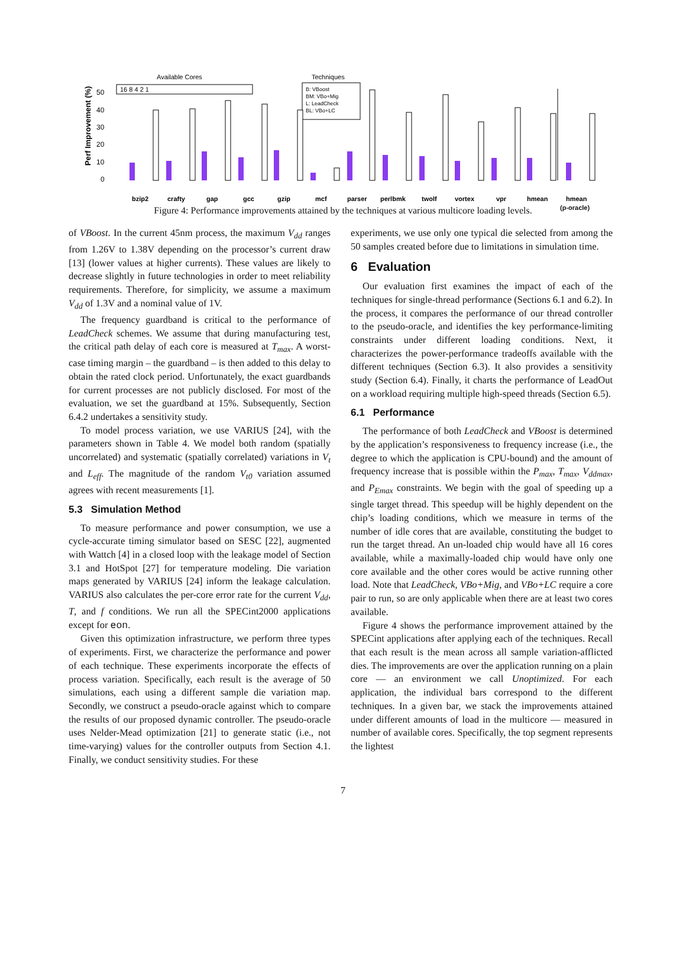Available Cores
Techniques
Perf Improvement (%)
50
40
30
20
10
0
16 8 4 2 1
B: VBoost
BM: VBo+Mig
L: LeadCheck
BL: VBo+LC
bzip2
crafty
gap
gcc
gzip
mcf
parser
perlbmk
twolf
vortex
vpr
hmean
hmean
(p-oracle)
Figure 4: Performance improvements attained by the techniques at various multicore loading levels.
of VBoost. In the current 45nm process, the maximum V<sub>dd</sub> ranges from 1.26V to 1.38V depending on the processor’s current draw [13] (lower values at higher currents). These values are likely to decrease slightly in future technologies in order to meet reliability requirements. Therefore, for simplicity, we assume a maximum V<sub>dd</sub> of 1.3V and a nominal value of 1V.
The frequency guardband is critical to the performance of LeadCheck schemes. We assume that during manufacturing test, the critical path delay of each core is measured at T<sub>max</sub>. A worst-case timing margin – the guardband – is then added to this delay to obtain the rated clock period. Unfortunately, the exact guardbands for current processes are not publicly disclosed. For most of the evaluation, we set the guardband at 15%. Subsequently, Section 6.4.2 undertakes a sensitivity study.
To model process variation, we use VARIUS [24], with the parameters shown in Table 4. We model both random (spatially uncorrelated) and systematic (spatially correlated) variations in V<sub>t</sub> and L<sub>eff</sub>. The magnitude of the random V<sub>t0</sub> variation assumed agrees with recent measurements [1].
5.3 Simulation Method
To measure performance and power consumption, we use a cycle-accurate timing simulator based on SESC [22], augmented with Wattch [4] in a closed loop with the leakage model of Section 3.1 and HotSpot [27] for temperature modeling. Die variation maps generated by VARIUS [24] inform the leakage calculation. VARIUS also calculates the per-core error rate for the current V<sub>dd</sub>, T, and f conditions. We run all the SPECint2000 applications except for eon.
Given this optimization infrastructure, we perform three types of experiments. First, we characterize the performance and power of each technique. These experiments incorporate the effects of process variation. Specifically, each result is the average of 50 simulations, each using a different sample die variation map. Secondly, we construct a pseudo-oracle against which to compare the results of our proposed dynamic controller. The pseudo-oracle uses Nelder-Mead optimization [21] to generate static (i.e., not time-varying) values for the controller outputs from Section 4.1. Finally, we conduct sensitivity studies. For these
experiments, we use only one typical die selected from among the 50 samples created before due to limitations in simulation time.
6 Evaluation
Our evaluation first examines the impact of each of the techniques for single-thread performance (Sections 6.1 and 6.2). In the process, it compares the performance of our thread controller to the pseudo-oracle, and identifies the key performance-limiting constraints under different loading conditions. Next, it characterizes the power-performance tradeoffs available with the different techniques (Section 6.3). It also provides a sensitivity study (Section 6.4). Finally, it charts the performance of LeadOut on a workload requiring multiple high-speed threads (Section 6.5).
6.1 Performance
The performance of both LeadCheck and VBoost is determined by the application’s responsiveness to frequency increase (i.e., the degree to which the application is CPU-bound) and the amount of frequency increase that is possible within the P<sub>max</sub>, T<sub>max</sub>, V<sub>ddmax</sub>, and P<sub>Emax</sub> constraints. We begin with the goal of speeding up a single target thread. This speedup will be highly dependent on the chip’s loading conditions, which we measure in terms of the number of idle cores that are available, constituting the budget to run the target thread. An un-loaded chip would have all 16 cores available, while a maximally-loaded chip would have only one core available and the other cores would be active running other load. Note that LeadCheck, VBo+Mig, and VBo+LC require a core pair to run, so are only applicable when there are at least two cores available.
Figure 4 shows the performance improvement attained by the SPECint applications after applying each of the techniques. Recall that each result is the mean across all sample variation-afflicted dies. The improvements are over the application running on a plain core — an environment we call Unoptimized. For each application, the individual bars correspond to the different techniques. In a given bar, we stack the improvements attained under different amounts of load in the multicore — measured in number of available cores. Specifically, the top segment represents the lightest
7